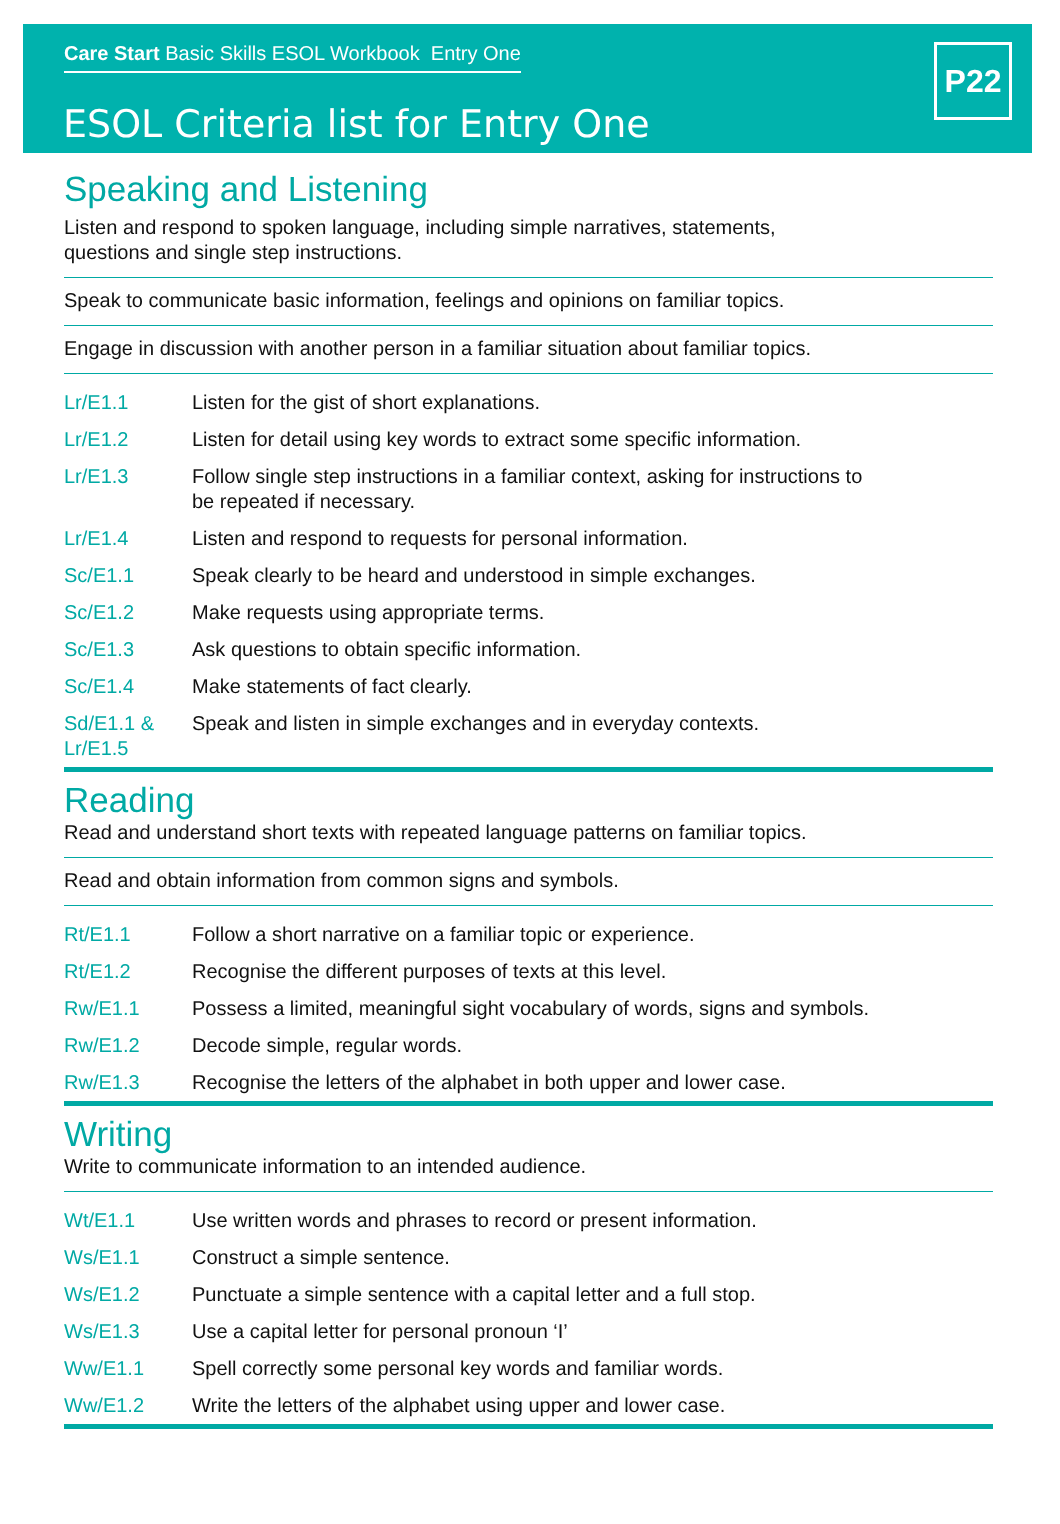Care Start Basic Skills ESOL Workbook Entry One
ESOL Criteria list for Entry One
P22
Speaking and Listening
Listen and respond to spoken language, including simple narratives, statements,
questions and single step instructions.
Speak to communicate basic information, feelings and opinions on familiar topics.
Engage in discussion with another person in a familiar situation about familiar topics.
| Lr/E1.1 | Listen for the gist of short explanations. |
| Lr/E1.2 | Listen for detail using key words to extract some specific information. |
| Lr/E1.3 | Follow single step instructions in a familiar context, asking for instructions to be repeated if necessary. |
| Lr/E1.4 | Listen and respond to requests for personal information. |
| Sc/E1.1 | Speak clearly to be heard and understood in simple exchanges. |
| Sc/E1.2 | Make requests using appropriate terms. |
| Sc/E1.3 | Ask questions to obtain specific information. |
| Sc/E1.4 | Make statements of fact clearly. |
| Sd/E1.1 & Lr/E1.5 | Speak and listen in simple exchanges and in everyday contexts. |
Reading
Read and understand short texts with repeated language patterns on familiar topics.
Read and obtain information from common signs and symbols.
| Rt/E1.1 | Follow a short narrative on a familiar topic or experience. |
| Rt/E1.2 | Recognise the different purposes of texts at this level. |
| Rw/E1.1 | Possess a limited, meaningful sight vocabulary of words, signs and symbols. |
| Rw/E1.2 | Decode simple, regular words. |
| Rw/E1.3 | Recognise the letters of the alphabet in both upper and lower case. |
Writing
Write to communicate information to an intended audience.
| Wt/E1.1 | Use written words and phrases to record or present information. |
| Ws/E1.1 | Construct a simple sentence. |
| Ws/E1.2 | Punctuate a simple sentence with a capital letter and a full stop. |
| Ws/E1.3 | Use a capital letter for personal pronoun ‘I’ |
| Ww/E1.1 | Spell correctly some personal key words and familiar words. |
| Ww/E1.2 | Write the letters of the alphabet using upper and lower case. |